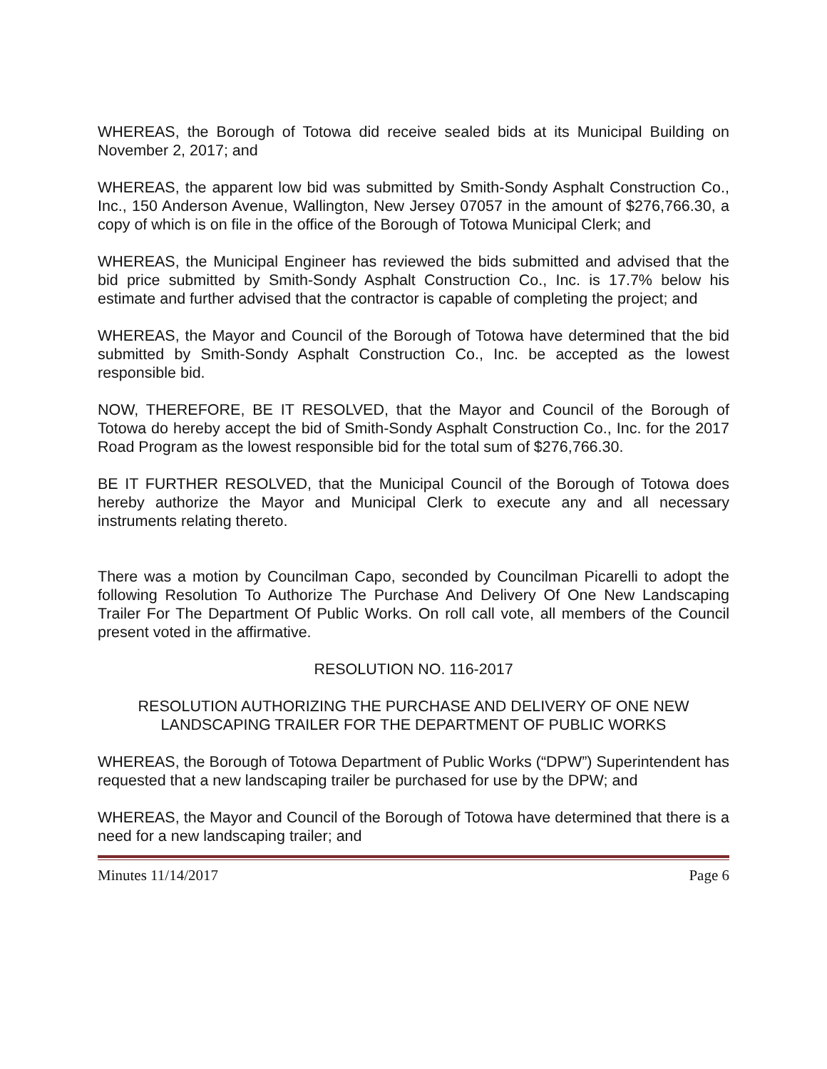WHEREAS, the Borough of Totowa did receive sealed bids at its Municipal Building on November 2, 2017; and
WHEREAS, the apparent low bid was submitted by Smith-Sondy Asphalt Construction Co., Inc., 150 Anderson Avenue, Wallington, New Jersey 07057 in the amount of $276,766.30, a copy of which is on file in the office of the Borough of Totowa Municipal Clerk; and
WHEREAS, the Municipal Engineer has reviewed the bids submitted and advised that the bid price submitted by Smith-Sondy Asphalt Construction Co., Inc. is 17.7% below his estimate and further advised that the contractor is capable of completing the project; and
WHEREAS, the Mayor and Council of the Borough of Totowa have determined that the bid submitted by Smith-Sondy Asphalt Construction Co., Inc. be accepted as the lowest responsible bid.
NOW, THEREFORE, BE IT RESOLVED, that the Mayor and Council of the Borough of Totowa do hereby accept the bid of Smith-Sondy Asphalt Construction Co., Inc. for the 2017 Road Program as the lowest responsible bid for the total sum of $276,766.30.
BE IT FURTHER RESOLVED, that the Municipal Council of the Borough of Totowa does hereby authorize the Mayor and Municipal Clerk to execute any and all necessary instruments relating thereto.
There was a motion by Councilman Capo, seconded by Councilman Picarelli to adopt the following Resolution To Authorize The Purchase And Delivery Of One New Landscaping Trailer For The Department Of Public Works. On roll call vote, all members of the Council present voted in the affirmative.
RESOLUTION NO. 116-2017
RESOLUTION AUTHORIZING THE PURCHASE AND DELIVERY OF ONE NEW
LANDSCAPING TRAILER FOR THE DEPARTMENT OF PUBLIC WORKS
WHEREAS, the Borough of Totowa Department of Public Works (“DPW”) Superintendent has requested that a new landscaping trailer be purchased for use by the DPW; and
WHEREAS, the Mayor and Council of the Borough of Totowa have determined that there is a need for a new landscaping trailer; and
Minutes 11/14/2017 Page 6